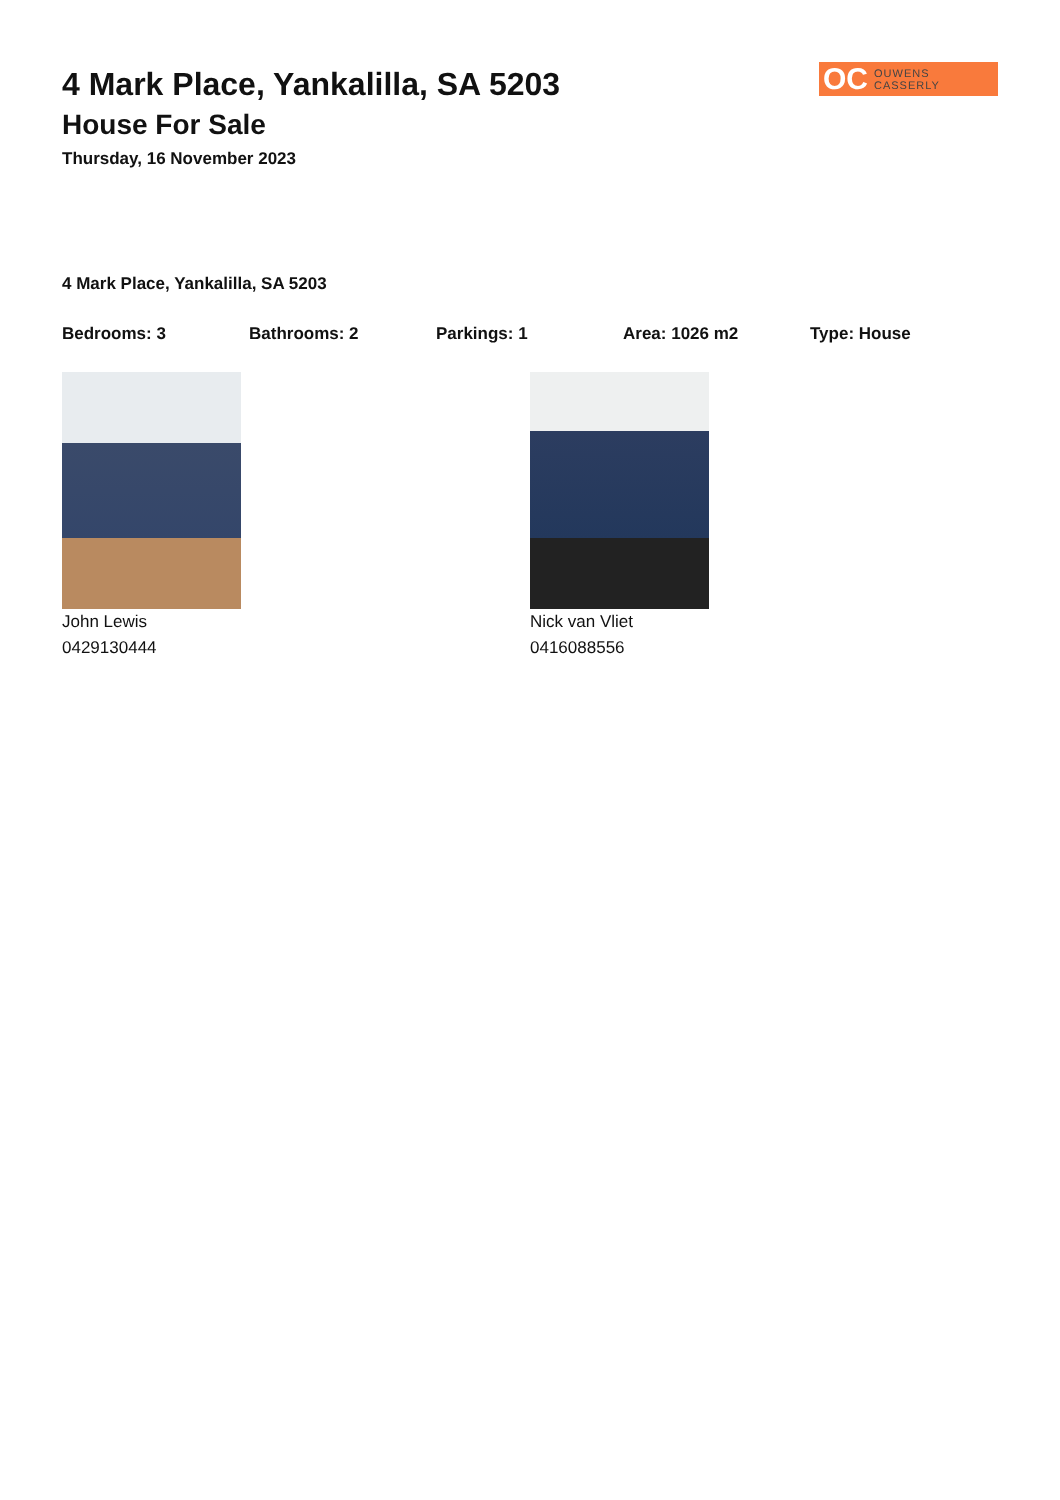OC OUWENS CASSERLY
4 Mark Place, Yankalilla, SA 5203
House For Sale
Thursday, 16 November 2023
4 Mark Place, Yankalilla, SA 5203
Bedrooms: 3 Bathrooms: 2 Parkings: 1 Area: 1026 m2 Type: House
John Lewis
0429130444
Nick van Vliet
0416088556